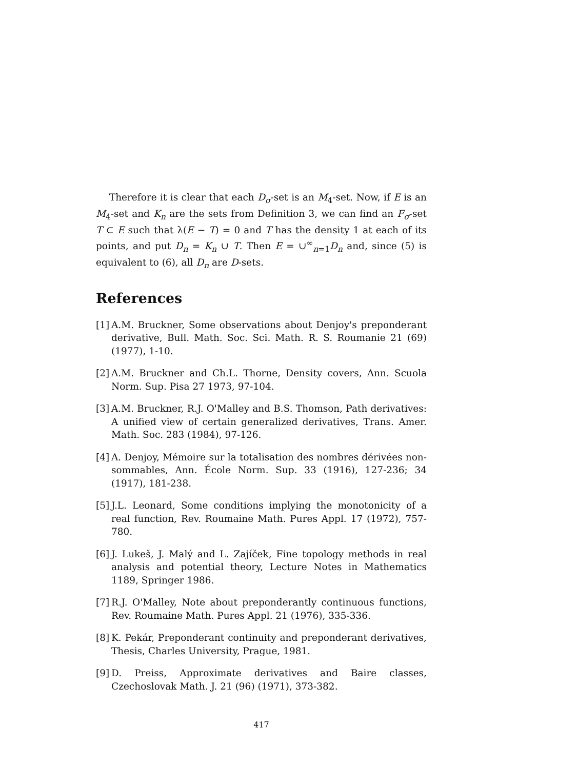Therefore it is clear that each D<sub>σ</sub>-set is an M<sub>4</sub>-set. Now, if E is an M<sub>4</sub>-set and K<sub>n</sub> are the sets from Definition 3, we can find an F<sub>σ</sub>-set T ⊂ E such that λ(E − T) = 0 and T has the density 1 at each of its points, and put D<sub>n</sub> = K<sub>n</sub> ∪ T. Then E = ∪<sup>∞</sup><sub>n=1</sub>D<sub>n</sub> and, since (5) is equivalent to (6), all D<sub>n</sub> are D-sets.
References
[1] A.M. Bruckner, Some observations about Denjoy's preponderant derivative, Bull. Math. Soc. Sci. Math. R. S. Roumanie 21 (69) (1977), 1-10.
[2] A.M. Bruckner and Ch.L. Thorne, Density covers, Ann. Scuola Norm. Sup. Pisa 27 1973, 97-104.
[3] A.M. Bruckner, R.J. O'Malley and B.S. Thomson, Path derivatives: A unified view of certain generalized derivatives, Trans. Amer. Math. Soc. 283 (1984), 97-126.
[4] A. Denjoy, Mémoire sur la totalisation des nombres dérivées non-sommables, Ann. École Norm. Sup. 33 (1916), 127-236; 34 (1917), 181-238.
[5] J.L. Leonard, Some conditions implying the monotonicity of a real function, Rev. Roumaine Math. Pures Appl. 17 (1972), 757-780.
[6] J. Lukeš, J. Malý and L. Zajíček, Fine topology methods in real analysis and potential theory, Lecture Notes in Mathematics 1189, Springer 1986.
[7] R.J. O'Malley, Note about preponderantly continuous functions, Rev. Roumaine Math. Pures Appl. 21 (1976), 335-336.
[8] K. Pekár, Preponderant continuity and preponderant derivatives, Thesis, Charles University, Prague, 1981.
[9] D. Preiss, Approximate derivatives and Baire classes, Czechoslovak Math. J. 21 (96) (1971), 373-382.
417